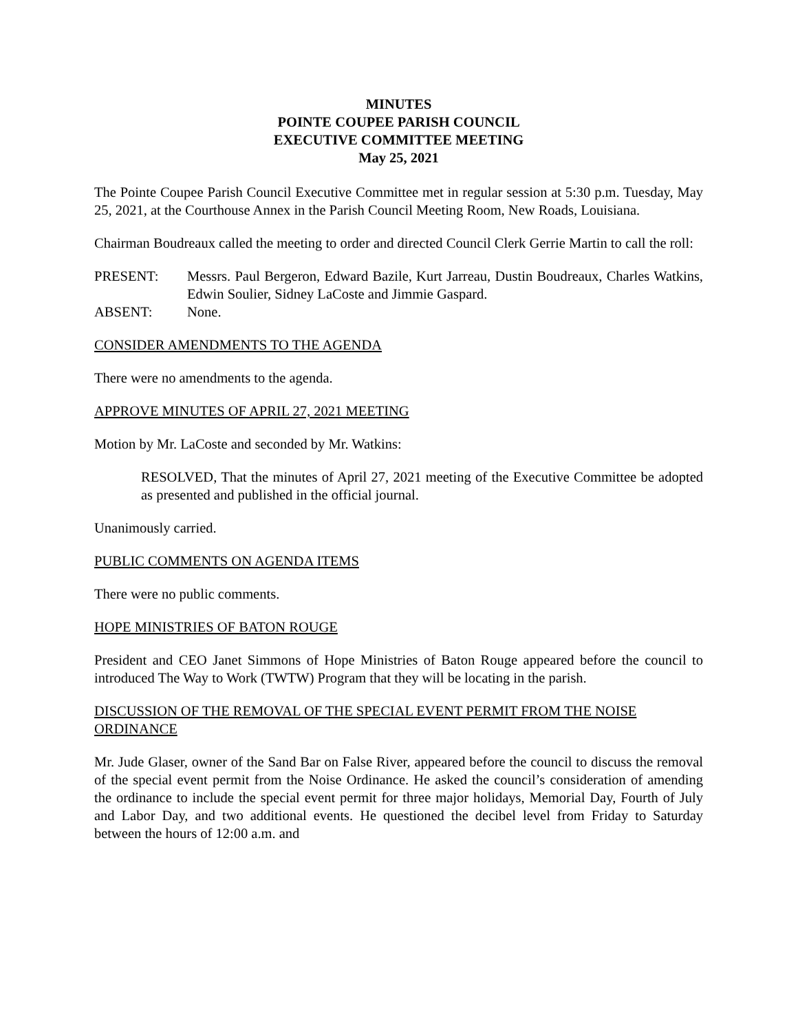MINUTES
POINTE COUPEE PARISH COUNCIL
EXECUTIVE COMMITTEE MEETING
May 25, 2021
The Pointe Coupee Parish Council Executive Committee met in regular session at 5:30 p.m. Tuesday, May 25, 2021, at the Courthouse Annex in the Parish Council Meeting Room, New Roads, Louisiana.
Chairman Boudreaux called the meeting to order and directed Council Clerk Gerrie Martin to call the roll:
| PRESENT: | Messrs. Paul Bergeron, Edward Bazile, Kurt Jarreau, Dustin Boudreaux, Charles Watkins, Edwin Soulier, Sidney LaCoste and Jimmie Gaspard. |
| ABSENT: | None. |
CONSIDER AMENDMENTS TO THE AGENDA
There were no amendments to the agenda.
APPROVE MINUTES OF APRIL 27, 2021 MEETING
Motion by Mr. LaCoste and seconded by Mr. Watkins:
RESOLVED, That the minutes of April 27, 2021 meeting of the Executive Committee be adopted as presented and published in the official journal.
Unanimously carried.
PUBLIC COMMENTS ON AGENDA ITEMS
There were no public comments.
HOPE MINISTRIES OF BATON ROUGE
President and CEO Janet Simmons of Hope Ministries of Baton Rouge appeared before the council to introduced The Way to Work (TWTW) Program that they will be locating in the parish.
DISCUSSION OF THE REMOVAL OF THE SPECIAL EVENT PERMIT FROM THE NOISE ORDINANCE
Mr. Jude Glaser, owner of the Sand Bar on False River, appeared before the council to discuss the removal of the special event permit from the Noise Ordinance. He asked the council’s consideration of amending the ordinance to include the special event permit for three major holidays, Memorial Day, Fourth of July and Labor Day, and two additional events. He questioned the decibel level from Friday to Saturday between the hours of 12:00 a.m. and